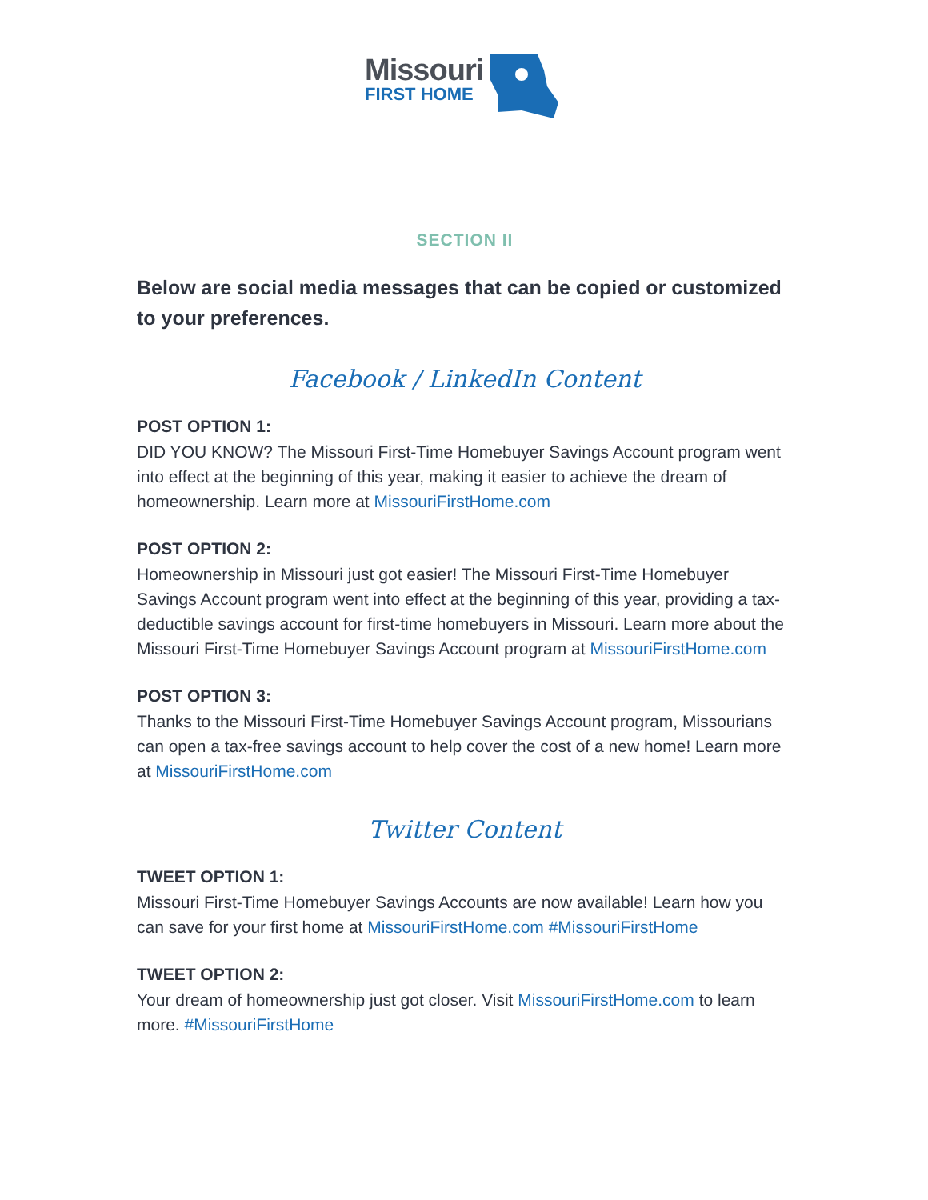Missouri
FIRST HOME
SECTION II
Below are social media messages that can be copied or customized to your preferences.
Facebook / LinkedIn Content
POST OPTION 1:
DID YOU KNOW? The Missouri First-Time Homebuyer Savings Account program went into effect at the beginning of this year, making it easier to achieve the dream of homeownership. Learn more at MissouriFirstHome.com
POST OPTION 2:
Homeownership in Missouri just got easier! The Missouri First-Time Homebuyer Savings Account program went into effect at the beginning of this year, providing a tax-deductible savings account for first-time homebuyers in Missouri. Learn more about the Missouri First-Time Homebuyer Savings Account program at MissouriFirstHome.com
POST OPTION 3:
Thanks to the Missouri First-Time Homebuyer Savings Account program, Missourians can open a tax-free savings account to help cover the cost of a new home! Learn more at MissouriFirstHome.com
Twitter Content
TWEET OPTION 1:
Missouri First-Time Homebuyer Savings Accounts are now available! Learn how you can save for your first home at MissouriFirstHome.com #MissouriFirstHome
TWEET OPTION 2:
Your dream of homeownership just got closer. Visit MissouriFirstHome.com to learn more. #MissouriFirstHome